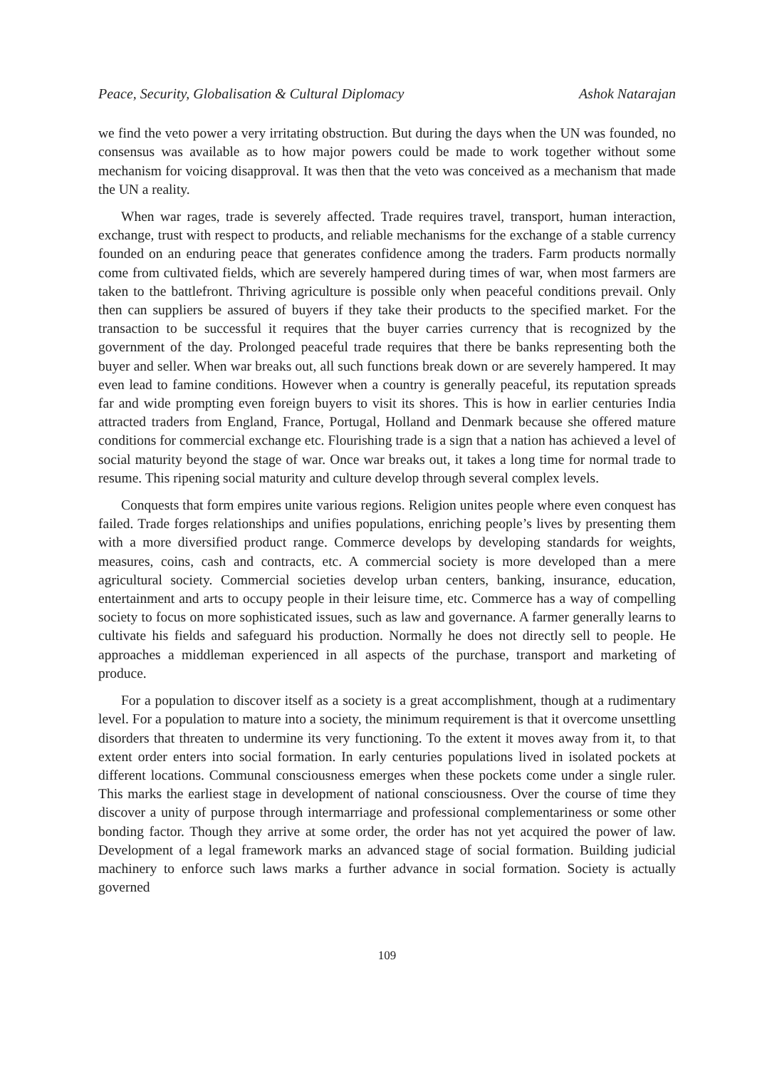Peace, Security, Globalisation & Cultural Diplomacy Ashok Natarajan
we find the veto power a very irritating obstruction. But during the days when the UN was founded, no consensus was available as to how major powers could be made to work together without some mechanism for voicing disapproval. It was then that the veto was conceived as a mechanism that made the UN a reality.
When war rages, trade is severely affected. Trade requires travel, transport, human interaction, exchange, trust with respect to products, and reliable mechanisms for the exchange of a stable currency founded on an enduring peace that generates confidence among the traders. Farm products normally come from cultivated fields, which are severely hampered during times of war, when most farmers are taken to the battlefront. Thriving agriculture is possible only when peaceful conditions prevail. Only then can suppliers be assured of buyers if they take their products to the specified market. For the transaction to be successful it requires that the buyer carries currency that is recognized by the government of the day. Prolonged peaceful trade requires that there be banks representing both the buyer and seller. When war breaks out, all such functions break down or are severely hampered. It may even lead to famine conditions. However when a country is generally peaceful, its reputation spreads far and wide prompting even foreign buyers to visit its shores. This is how in earlier centuries India attracted traders from England, France, Portugal, Holland and Denmark because she offered mature conditions for commercial exchange etc. Flourishing trade is a sign that a nation has achieved a level of social maturity beyond the stage of war. Once war breaks out, it takes a long time for normal trade to resume. This ripening social maturity and culture develop through several complex levels.
Conquests that form empires unite various regions. Religion unites people where even conquest has failed. Trade forges relationships and unifies populations, enriching people’s lives by presenting them with a more diversified product range. Commerce develops by developing standards for weights, measures, coins, cash and contracts, etc. A commercial society is more developed than a mere agricultural society. Commercial societies develop urban centers, banking, insurance, education, entertainment and arts to occupy people in their leisure time, etc. Commerce has a way of compelling society to focus on more sophisticated issues, such as law and governance. A farmer generally learns to cultivate his fields and safeguard his production. Normally he does not directly sell to people. He approaches a middleman experienced in all aspects of the purchase, transport and marketing of produce.
For a population to discover itself as a society is a great accomplishment, though at a rudimentary level. For a population to mature into a society, the minimum requirement is that it overcome unsettling disorders that threaten to undermine its very functioning. To the extent it moves away from it, to that extent order enters into social formation. In early centuries populations lived in isolated pockets at different locations. Communal consciousness emerges when these pockets come under a single ruler. This marks the earliest stage in development of national consciousness. Over the course of time they discover a unity of purpose through intermarriage and professional complementariness or some other bonding factor. Though they arrive at some order, the order has not yet acquired the power of law. Development of a legal framework marks an advanced stage of social formation. Building judicial machinery to enforce such laws marks a further advance in social formation. Society is actually governed
109